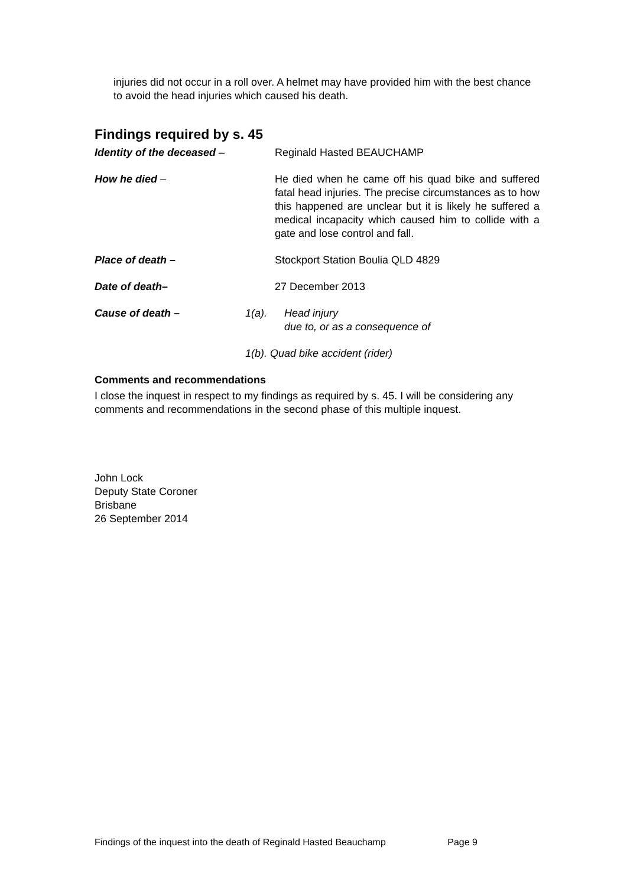injuries did not occur in a roll over. A helmet may have provided him with the best chance to avoid the head injuries which caused his death.
Findings required by s. 45
Identity of the deceased – Reginald Hasted BEAUCHAMP
How he died – He died when he came off his quad bike and suffered fatal head injuries. The precise circumstances as to how this happened are unclear but it is likely he suffered a medical incapacity which caused him to collide with a gate and lose control and fall.
Place of death – Stockport Station Boulia QLD 4829
Date of death– 27 December 2013
Cause of death – 1(a). Head injury
due to, or as a consequence of
1(b). Quad bike accident (rider)
Comments and recommendations
I close the inquest in respect to my findings as required by s. 45. I will be considering any comments and recommendations in the second phase of this multiple inquest.
John Lock
Deputy State Coroner
Brisbane
26 September 2014
Findings of the inquest into the death of Reginald Hasted Beauchamp Page 9